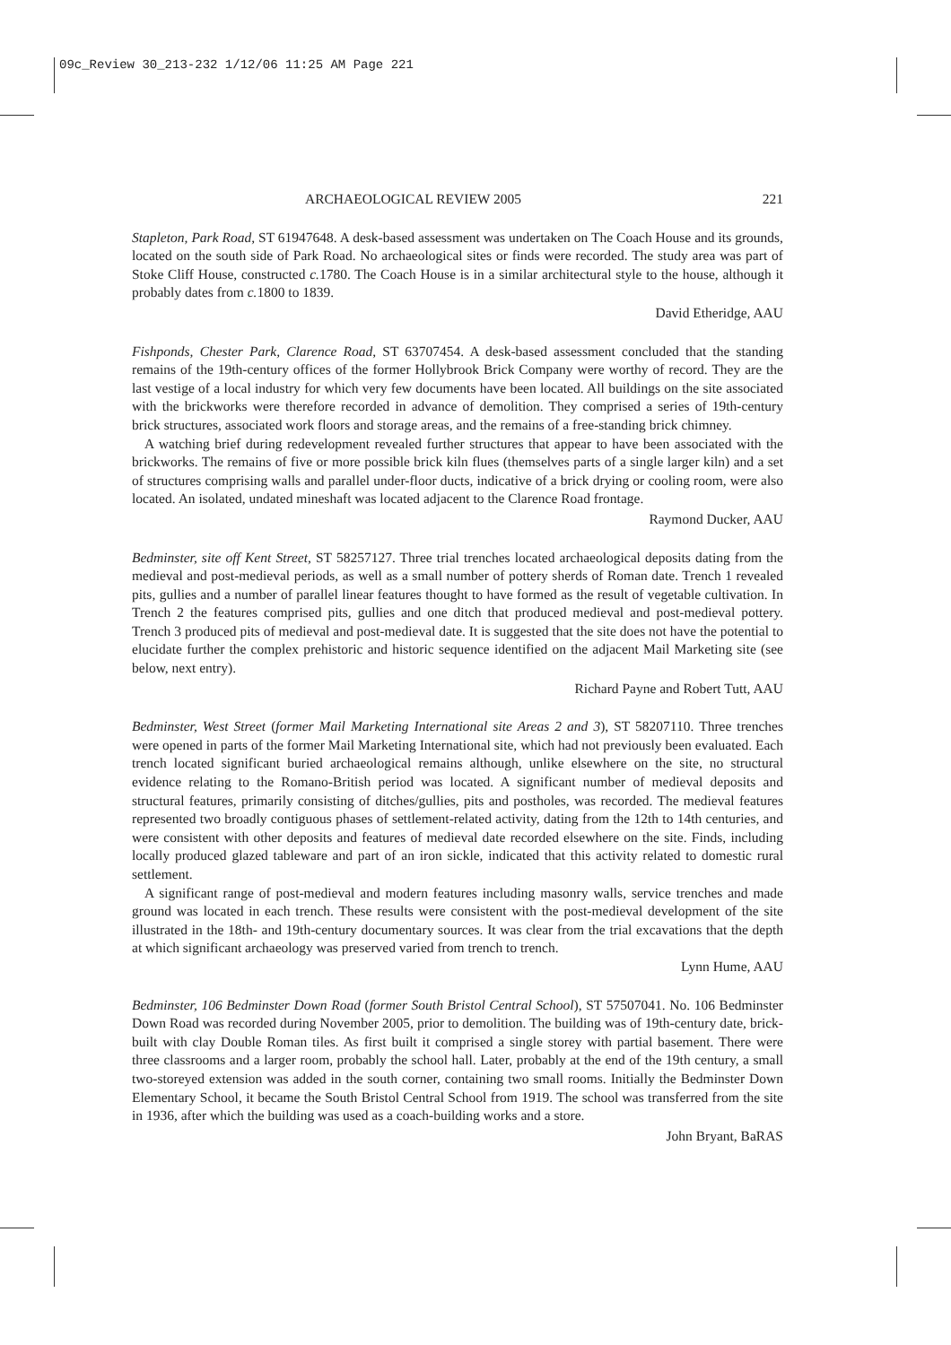09c_Review 30_213-232 1/12/06 11:25 AM Page 221
ARCHAEOLOGICAL REVIEW 2005 221
Stapleton, Park Road, ST 61947648. A desk-based assessment was undertaken on The Coach House and its grounds, located on the south side of Park Road. No archaeological sites or finds were recorded. The study area was part of Stoke Cliff House, constructed c. 1780. The Coach House is in a similar architectural style to the house, although it probably dates from c. 1800 to 1839.
David Etheridge, AAU
Fishponds, Chester Park, Clarence Road, ST 63707454. A desk-based assessment concluded that the standing remains of the 19th-century offices of the former Hollybrook Brick Company were worthy of record. They are the last vestige of a local industry for which very few documents have been located. All buildings on the site associated with the brickworks were therefore recorded in advance of demolition. They comprised a series of 19th-century brick structures, associated work floors and storage areas, and the remains of a free-standing brick chimney.
A watching brief during redevelopment revealed further structures that appear to have been associated with the brickworks. The remains of five or more possible brick kiln flues (themselves parts of a single larger kiln) and a set of structures comprising walls and parallel under-floor ducts, indicative of a brick drying or cooling room, were also located. An isolated, undated mineshaft was located adjacent to the Clarence Road frontage.
Raymond Ducker, AAU
Bedminster, site off Kent Street, ST 58257127. Three trial trenches located archaeological deposits dating from the medieval and post-medieval periods, as well as a small number of pottery sherds of Roman date. Trench 1 revealed pits, gullies and a number of parallel linear features thought to have formed as the result of vegetable cultivation. In Trench 2 the features comprised pits, gullies and one ditch that produced medieval and post-medieval pottery. Trench 3 produced pits of medieval and post-medieval date. It is suggested that the site does not have the potential to elucidate further the complex prehistoric and historic sequence identified on the adjacent Mail Marketing site (see below, next entry).
Richard Payne and Robert Tutt, AAU
Bedminster, West Street (former Mail Marketing International site Areas 2 and 3), ST 58207110. Three trenches were opened in parts of the former Mail Marketing International site, which had not previously been evaluated. Each trench located significant buried archaeological remains although, unlike elsewhere on the site, no structural evidence relating to the Romano-British period was located. A significant number of medieval deposits and structural features, primarily consisting of ditches/gullies, pits and postholes, was recorded. The medieval features represented two broadly contiguous phases of settlement-related activity, dating from the 12th to 14th centuries, and were consistent with other deposits and features of medieval date recorded elsewhere on the site. Finds, including locally produced glazed tableware and part of an iron sickle, indicated that this activity related to domestic rural settlement.
A significant range of post-medieval and modern features including masonry walls, service trenches and made ground was located in each trench. These results were consistent with the post-medieval development of the site illustrated in the 18th- and 19th-century documentary sources. It was clear from the trial excavations that the depth at which significant archaeology was preserved varied from trench to trench.
Lynn Hume, AAU
Bedminster, 106 Bedminster Down Road (former South Bristol Central School), ST 57507041. No. 106 Bedminster Down Road was recorded during November 2005, prior to demolition. The building was of 19th-century date, brick-built with clay Double Roman tiles. As first built it comprised a single storey with partial basement. There were three classrooms and a larger room, probably the school hall. Later, probably at the end of the 19th century, a small two-storeyed extension was added in the south corner, containing two small rooms. Initially the Bedminster Down Elementary School, it became the South Bristol Central School from 1919. The school was transferred from the site in 1936, after which the building was used as a coach-building works and a store.
John Bryant, BaRAS